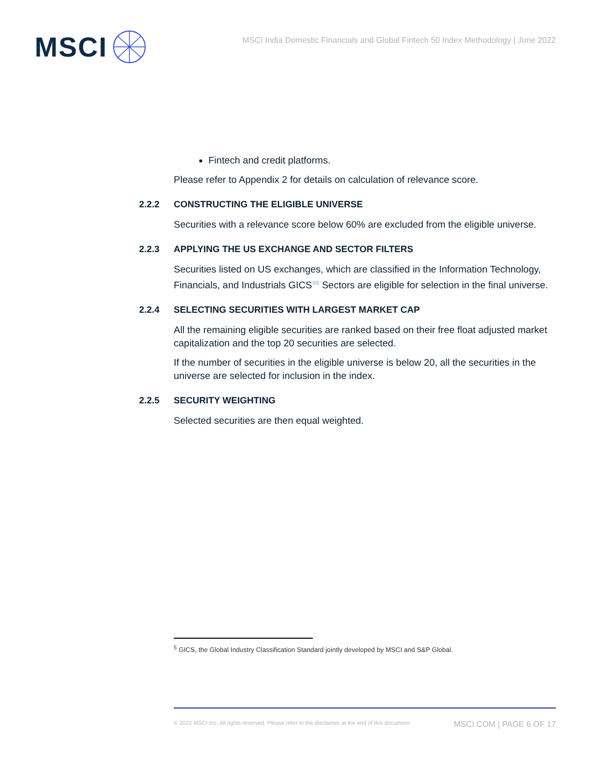MSCI
MSCI India Domestic Financials and Global Fintech 50 Index Methodology | June 2022
Fintech and credit platforms.
Please refer to Appendix 2 for details on calculation of relevance score.
2.2.2 CONSTRUCTING THE ELIGIBLE UNIVERSE
Securities with a relevance score below 60% are excluded from the eligible universe.
2.2.3 APPLYING THE US EXCHANGE AND SECTOR FILTERS
Securities listed on US exchanges, which are classified in the Information Technology, Financials, and Industrials GICS<sup>®5</sup> Sectors are eligible for selection in the final universe.
2.2.4 SELECTING SECURITIES WITH LARGEST MARKET CAP
All the remaining eligible securities are ranked based on their free float adjusted market capitalization and the top 20 securities are selected.
If the number of securities in the eligible universe is below 20, all the securities in the universe are selected for inclusion in the index.
2.2.5 SECURITY WEIGHTING
Selected securities are then equal weighted.
<sup>5</sup> GICS, the Global Industry Classification Standard jointly developed by MSCI and S&P Global.
© 2022 MSCI Inc. All rights reserved. Please refer to the disclaimer at the end of this document. MSCI.COM | PAGE 6 OF 17